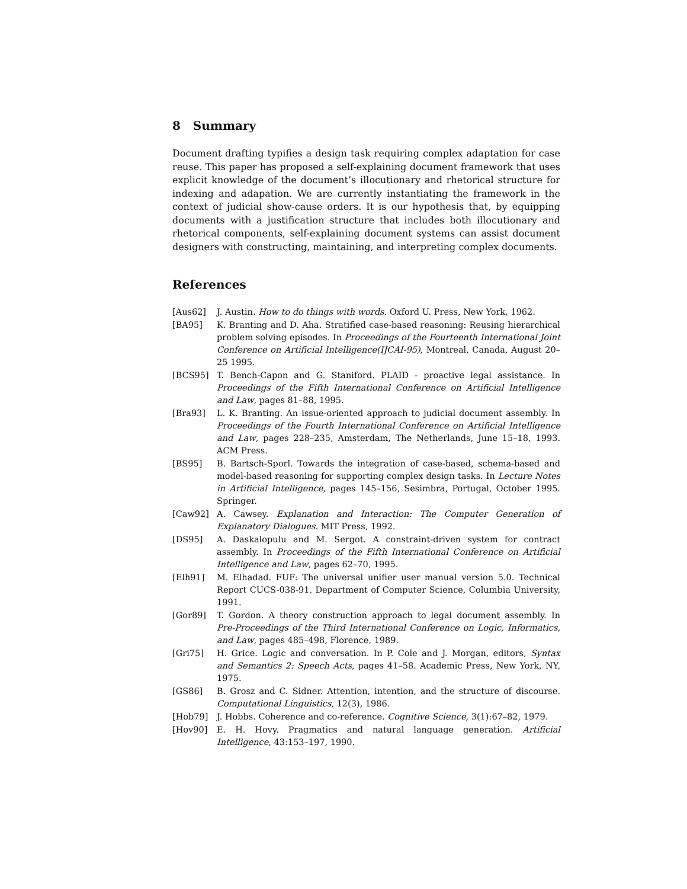8 Summary
Document drafting typifies a design task requiring complex adaptation for case reuse. This paper has proposed a self-explaining document framework that uses explicit knowledge of the document’s illocutionary and rhetorical structure for indexing and adapation. We are currently instantiating the framework in the context of judicial show-cause orders. It is our hypothesis that, by equipping documents with a justification structure that includes both illocutionary and rhetorical components, self-explaining document systems can assist document designers with constructing, maintaining, and interpreting complex documents.
References
[Aus62] J. Austin. How to do things with words. Oxford U. Press, New York, 1962.
[BA95] K. Branting and D. Aha. Stratified case-based reasoning: Reusing hierarchical problem solving episodes. In Proceedings of the Fourteenth International Joint Conference on Artificial Intelligence(IJCAI-95), Montreal, Canada, August 20–25 1995.
[BCS95] T. Bench-Capon and G. Staniford. PLAID - proactive legal assistance. In Proceedings of the Fifth International Conference on Artificial Intelligence and Law, pages 81–88, 1995.
[Bra93] L. K. Branting. An issue-oriented approach to judicial document assembly. In Proceedings of the Fourth International Conference on Artificial Intelligence and Law, pages 228–235, Amsterdam, The Netherlands, June 15–18, 1993. ACM Press.
[BS95] B. Bartsch-Sporl. Towards the integration of case-based, schema-based and model-based reasoning for supporting complex design tasks. In Lecture Notes in Artificial Intelligence, pages 145–156, Sesimbra, Portugal, October 1995. Springer.
[Caw92] A. Cawsey. Explanation and Interaction: The Computer Generation of Explanatory Dialogues. MIT Press, 1992.
[DS95] A. Daskalopulu and M. Sergot. A constraint-driven system for contract assembly. In Proceedings of the Fifth International Conference on Artificial Intelligence and Law, pages 62–70, 1995.
[Elh91] M. Elhadad. FUF: The universal unifier user manual version 5.0. Technical Report CUCS-038-91, Department of Computer Science, Columbia University, 1991.
[Gor89] T. Gordon. A theory construction approach to legal document assembly. In Pre-Proceedings of the Third International Conference on Logic, Informatics, and Law, pages 485–498, Florence, 1989.
[Gri75] H. Grice. Logic and conversation. In P. Cole and J. Morgan, editors, Syntax and Semantics 2: Speech Acts, pages 41–58. Academic Press, New York, NY, 1975.
[GS86] B. Grosz and C. Sidner. Attention, intention, and the structure of discourse. Computational Linguistics, 12(3), 1986.
[Hob79] J. Hobbs. Coherence and co-reference. Cognitive Science, 3(1):67–82, 1979.
[Hov90] E. H. Hovy. Pragmatics and natural language generation. Artificial Intelligence, 43:153–197, 1990.